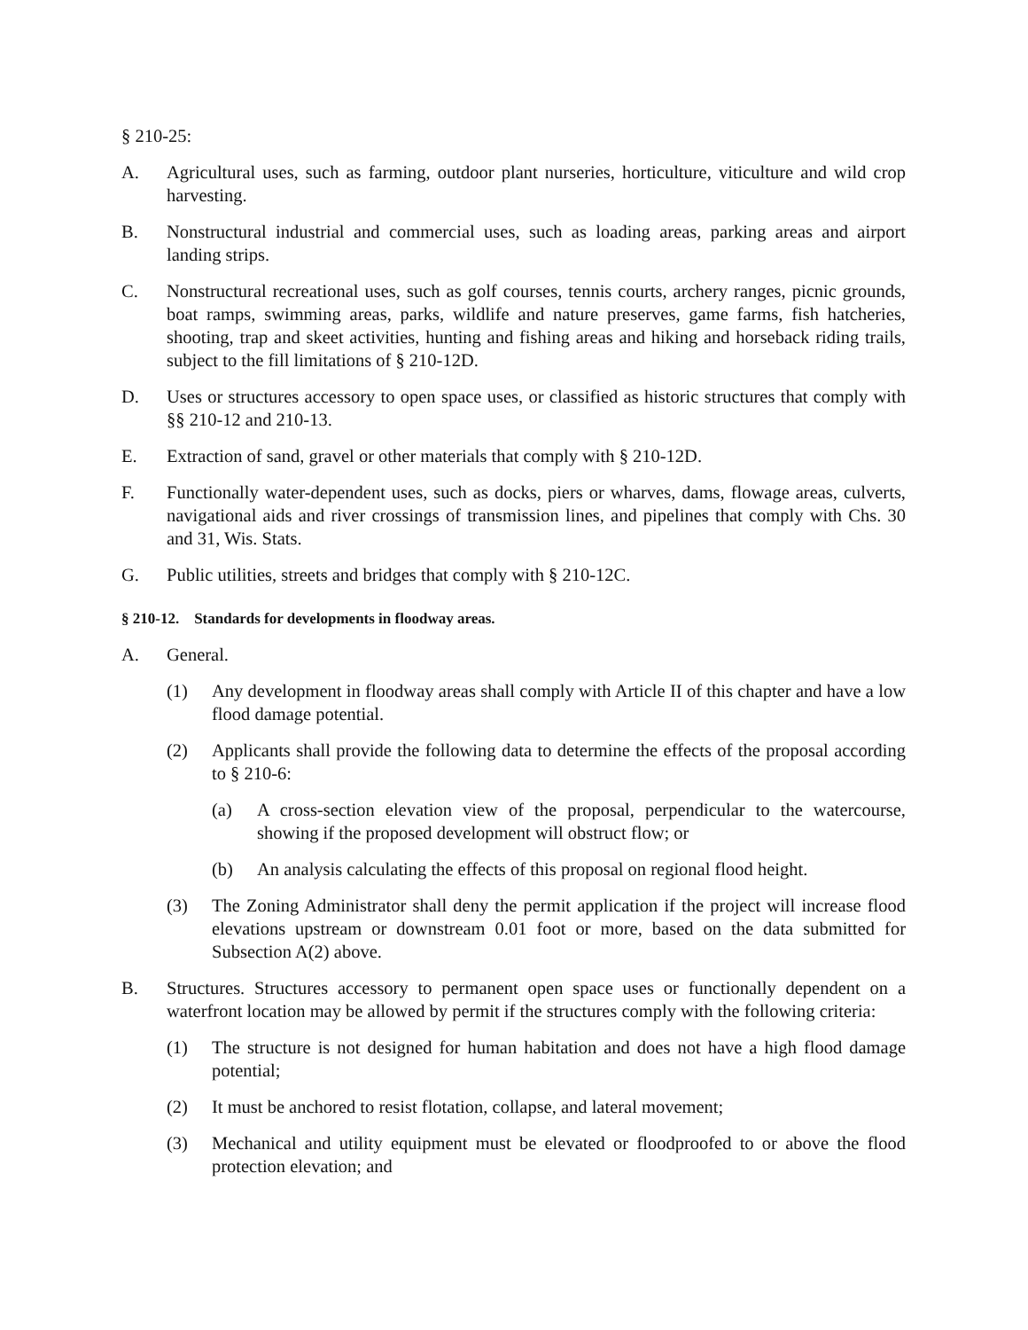§ 210-25:
A. Agricultural uses, such as farming, outdoor plant nurseries, horticulture, viticulture and wild crop harvesting.
B. Nonstructural industrial and commercial uses, such as loading areas, parking areas and airport landing strips.
C. Nonstructural recreational uses, such as golf courses, tennis courts, archery ranges, picnic grounds, boat ramps, swimming areas, parks, wildlife and nature preserves, game farms, fish hatcheries, shooting, trap and skeet activities, hunting and fishing areas and hiking and horseback riding trails, subject to the fill limitations of § 210-12D.
D. Uses or structures accessory to open space uses, or classified as historic structures that comply with §§ 210-12 and 210-13.
E. Extraction of sand, gravel or other materials that comply with § 210-12D.
F. Functionally water-dependent uses, such as docks, piers or wharves, dams, flowage areas, culverts, navigational aids and river crossings of transmission lines, and pipelines that comply with Chs. 30 and 31, Wis. Stats.
G. Public utilities, streets and bridges that comply with § 210-12C.
§ 210-12. Standards for developments in floodway areas.
A. General.
(1) Any development in floodway areas shall comply with Article II of this chapter and have a low flood damage potential.
(2) Applicants shall provide the following data to determine the effects of the proposal according to § 210-6:
(a) A cross-section elevation view of the proposal, perpendicular to the watercourse, showing if the proposed development will obstruct flow; or
(b) An analysis calculating the effects of this proposal on regional flood height.
(3) The Zoning Administrator shall deny the permit application if the project will increase flood elevations upstream or downstream 0.01 foot or more, based on the data submitted for Subsection A(2) above.
B. Structures. Structures accessory to permanent open space uses or functionally dependent on a waterfront location may be allowed by permit if the structures comply with the following criteria:
(1) The structure is not designed for human habitation and does not have a high flood damage potential;
(2) It must be anchored to resist flotation, collapse, and lateral movement;
(3) Mechanical and utility equipment must be elevated or floodproofed to or above the flood protection elevation; and